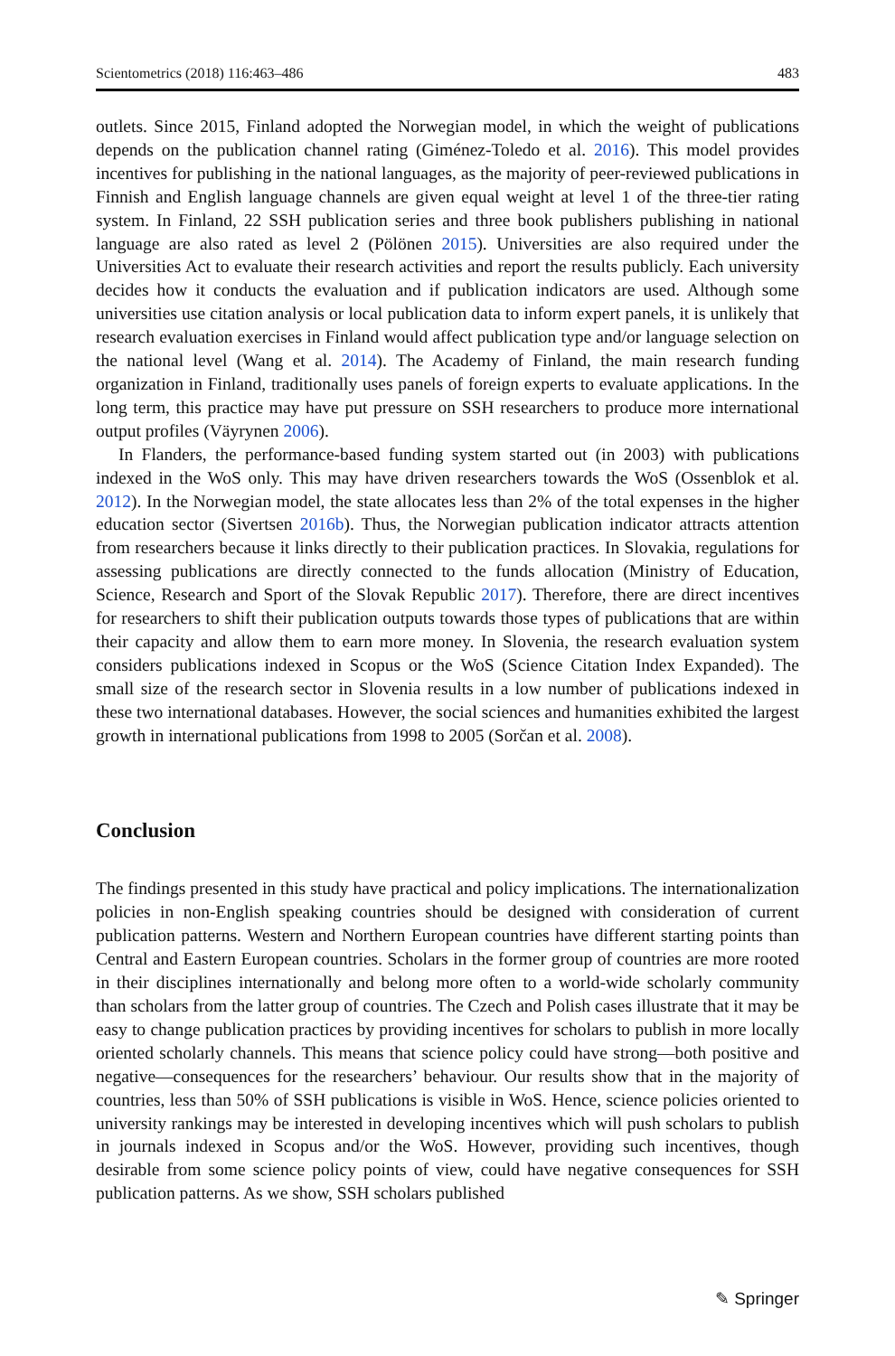Scientometrics (2018) 116:463–486 483
outlets. Since 2015, Finland adopted the Norwegian model, in which the weight of publications depends on the publication channel rating (Giménez-Toledo et al. 2016). This model provides incentives for publishing in the national languages, as the majority of peer-reviewed publications in Finnish and English language channels are given equal weight at level 1 of the three-tier rating system. In Finland, 22 SSH publication series and three book publishers publishing in national language are also rated as level 2 (Pölönen 2015). Universities are also required under the Universities Act to evaluate their research activities and report the results publicly. Each university decides how it conducts the evaluation and if publication indicators are used. Although some universities use citation analysis or local publication data to inform expert panels, it is unlikely that research evaluation exercises in Finland would affect publication type and/or language selection on the national level (Wang et al. 2014). The Academy of Finland, the main research funding organization in Finland, traditionally uses panels of foreign experts to evaluate applications. In the long term, this practice may have put pressure on SSH researchers to produce more international output profiles (Väyrynen 2006).
In Flanders, the performance-based funding system started out (in 2003) with publications indexed in the WoS only. This may have driven researchers towards the WoS (Ossenblok et al. 2012). In the Norwegian model, the state allocates less than 2% of the total expenses in the higher education sector (Sivertsen 2016b). Thus, the Norwegian publication indicator attracts attention from researchers because it links directly to their publication practices. In Slovakia, regulations for assessing publications are directly connected to the funds allocation (Ministry of Education, Science, Research and Sport of the Slovak Republic 2017). Therefore, there are direct incentives for researchers to shift their publication outputs towards those types of publications that are within their capacity and allow them to earn more money. In Slovenia, the research evaluation system considers publications indexed in Scopus or the WoS (Science Citation Index Expanded). The small size of the research sector in Slovenia results in a low number of publications indexed in these two international databases. However, the social sciences and humanities exhibited the largest growth in international publications from 1998 to 2005 (Sorčan et al. 2008).
Conclusion
The findings presented in this study have practical and policy implications. The internationalization policies in non-English speaking countries should be designed with consideration of current publication patterns. Western and Northern European countries have different starting points than Central and Eastern European countries. Scholars in the former group of countries are more rooted in their disciplines internationally and belong more often to a world-wide scholarly community than scholars from the latter group of countries. The Czech and Polish cases illustrate that it may be easy to change publication practices by providing incentives for scholars to publish in more locally oriented scholarly channels. This means that science policy could have strong—both positive and negative—consequences for the researchers’ behaviour. Our results show that in the majority of countries, less than 50% of SSH publications is visible in WoS. Hence, science policies oriented to university rankings may be interested in developing incentives which will push scholars to publish in journals indexed in Scopus and/or the WoS. However, providing such incentives, though desirable from some science policy points of view, could have negative consequences for SSH publication patterns. As we show, SSH scholars published
✎ Springer